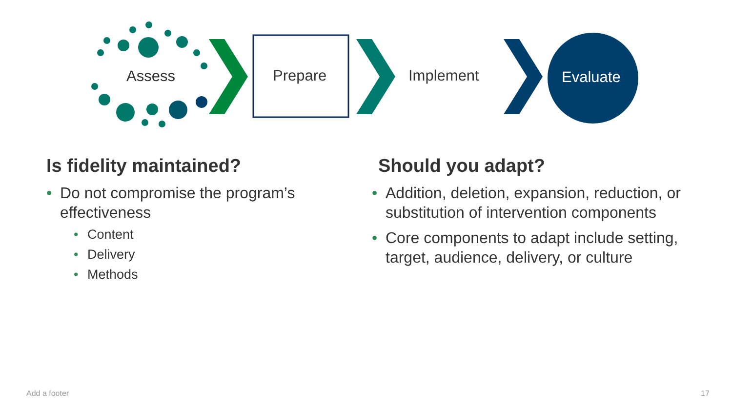Assess Prepare Implement Evaluate
Is fidelity maintained?
• Do not compromise the program’s effectiveness
• Content
• Delivery
• Methods
Should you adapt?
• Addition, deletion, expansion, reduction, or substitution of intervention components
• Core components to adapt include setting, target, audience, delivery, or culture
Add a footer 17